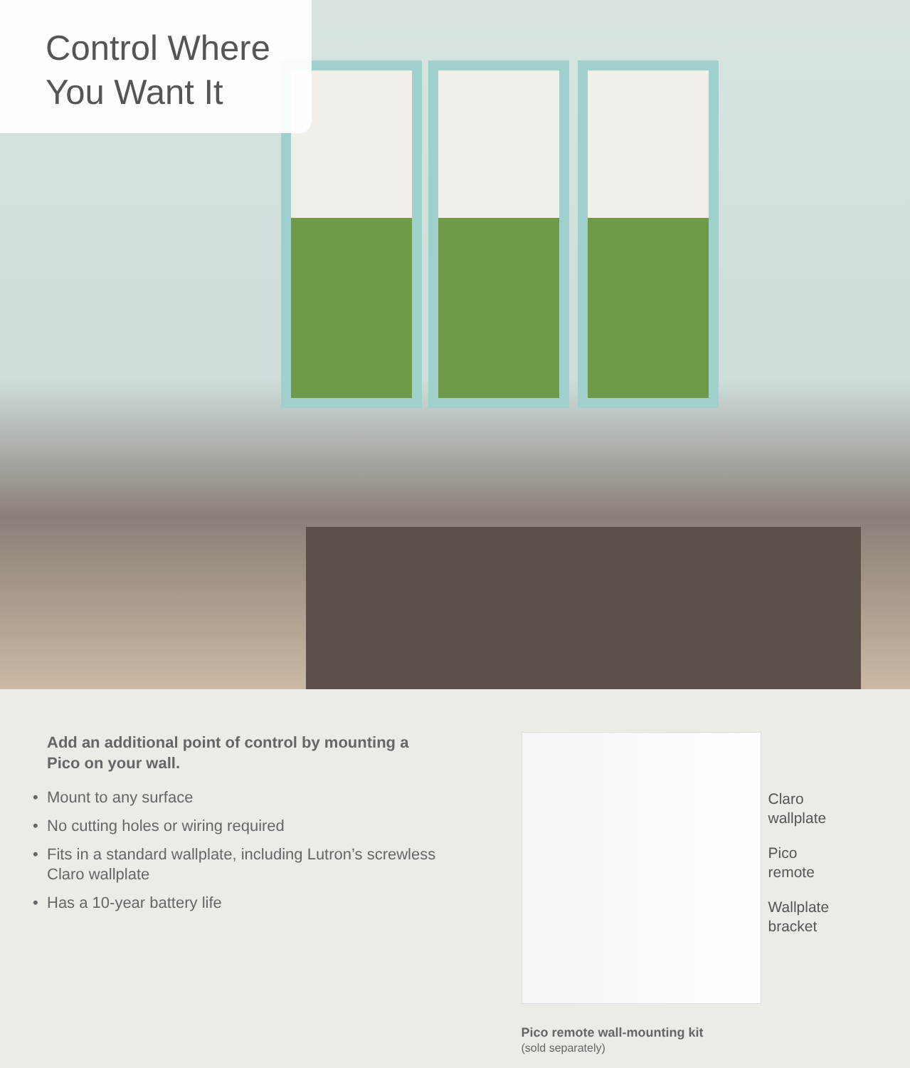Control Where
You Want It
Add an additional point of control by mounting a Pico on your wall.
• Mount to any surface
• No cutting holes or wiring required
• Fits in a standard wallplate, including Lutron’s screwless Claro wallplate
• Has a 10-year battery life
Claro
wallplate
Pico
remote
Wallplate
bracket
Pico remote wall-mounting kit
(sold separately)